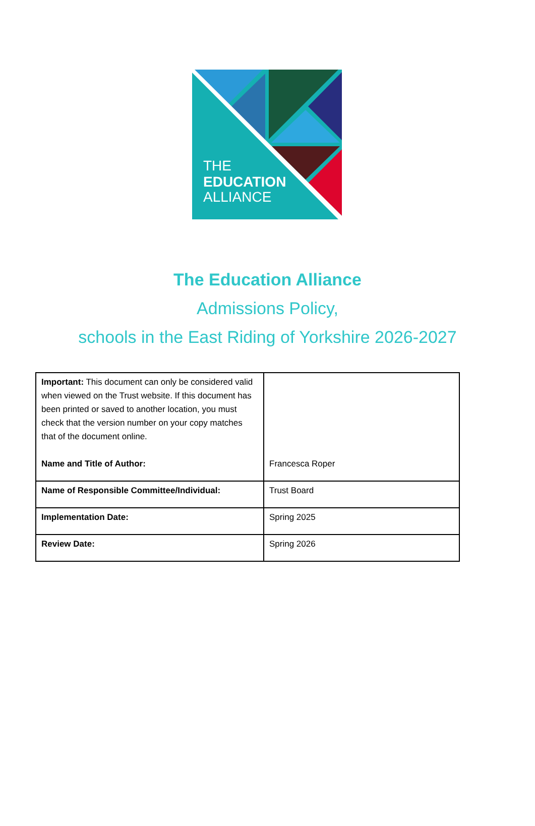THE
EDUCATION
ALLIANCE
The Education Alliance
Admissions Policy,
schools in the East Riding of Yorkshire 2026-2027
| Important: This document can only be considered valid when viewed on the Trust website. If this document has been printed or saved to another location, you must check that the version number on your copy matches that of the document online. Name and Title of Author: | Francesca Roper |
| Name of Responsible Committee/Individual: | Trust Board |
| Implementation Date: | Spring 2025 |
| Review Date: | Spring 2026 |